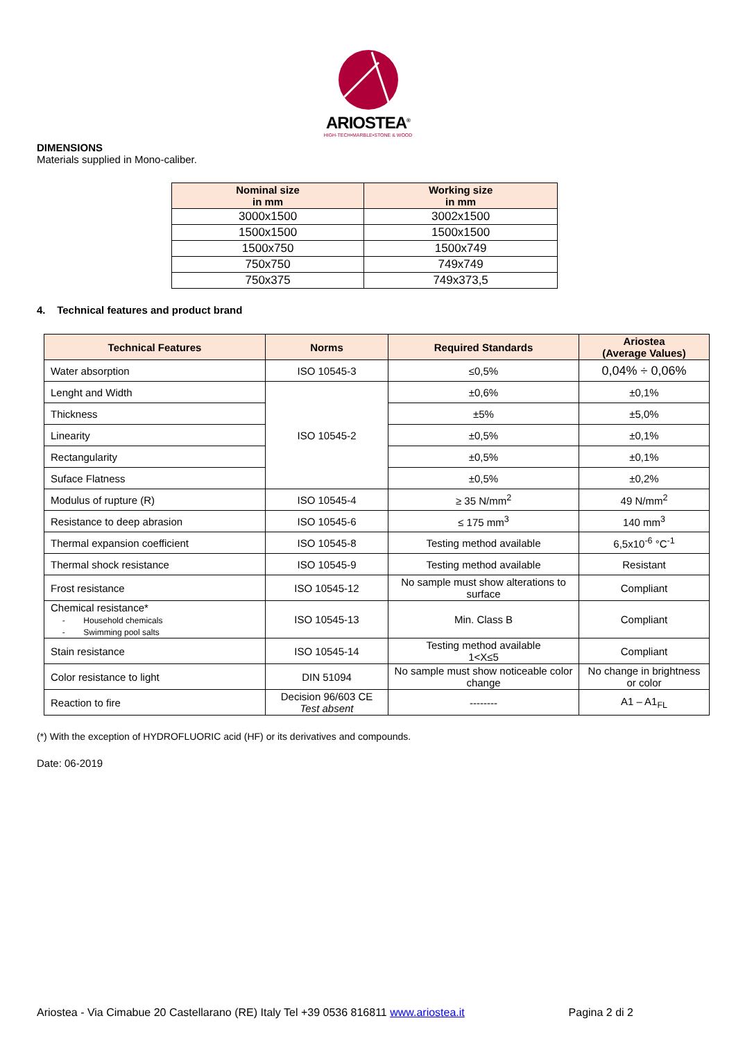ARIOSTEA<sup>®</sup>
HIGH-TECH•MARBLE•STONE & WOOD
DIMENSIONS
Materials supplied in Mono-caliber.
| Nominal size in mm | Working size in mm |
| --- | --- |
| 3000x1500 | 3002x1500 |
| 1500x1500 | 1500x1500 |
| 1500x750 | 1500x749 |
| 750x750 | 749x749 |
| 750x375 | 749x373,5 |
4. Technical features and product brand
| Technical Features | Norms | Required Standards | Ariostea (Average Values) |
| --- | --- | --- | --- |
| Water absorption | ISO 10545-3 | ≤0,5% | 0,04% ÷ 0,06% |
| Lenght and Width | ISO 10545-2 | ±0,6% | ±0,1% |
| Thickness | | ±5% | ±5,0% |
| Linearity | | ±0,5% | ±0,1% |
| Rectangularity | | ±0,5% | ±0,1% |
| Suface Flatness | | ±0,5% | ±0,2% |
| Modulus of rupture (R) | ISO 10545-4 | ≥ 35 N/mm<sup>2</sup> | 49 N/mm<sup>2</sup> |
| Resistance to deep abrasion | ISO 10545-6 | ≤ 175 mm<sup>3</sup> | 140 mm<sup>3</sup> |
| Thermal expansion coefficient | ISO 10545-8 | Testing method available | 6,5x10<sup>-6</sup> °C<sup>-1</sup> |
| Thermal shock resistance | ISO 10545-9 | Testing method available | Resistant |
| Frost resistance | ISO 10545-12 | No sample must show alterations to surface | Compliant |
| Chemical resistance* - Household chemicals - Swimming pool salts | ISO 10545-13 | Min. Class B | Compliant |
| Stain resistance | ISO 10545-14 | Testing method available 1<X≤5 | Compliant |
| Color resistance to light | DIN 51094 | No sample must show noticeable color change | No change in brightness or color |
| Reaction to fire | Decision 96/603 CE Test absent | -------- | A1 – A1<sub>FL</sub> |
(*) With the exception of HYDROFLUORIC acid (HF) or its derivatives and compounds.
Date: 06-2019
Ariostea - Via Cimabue 20 Castellarano (RE) Italy Tel +39 0536 816811 www.ariostea.it Pagina 2 di 2